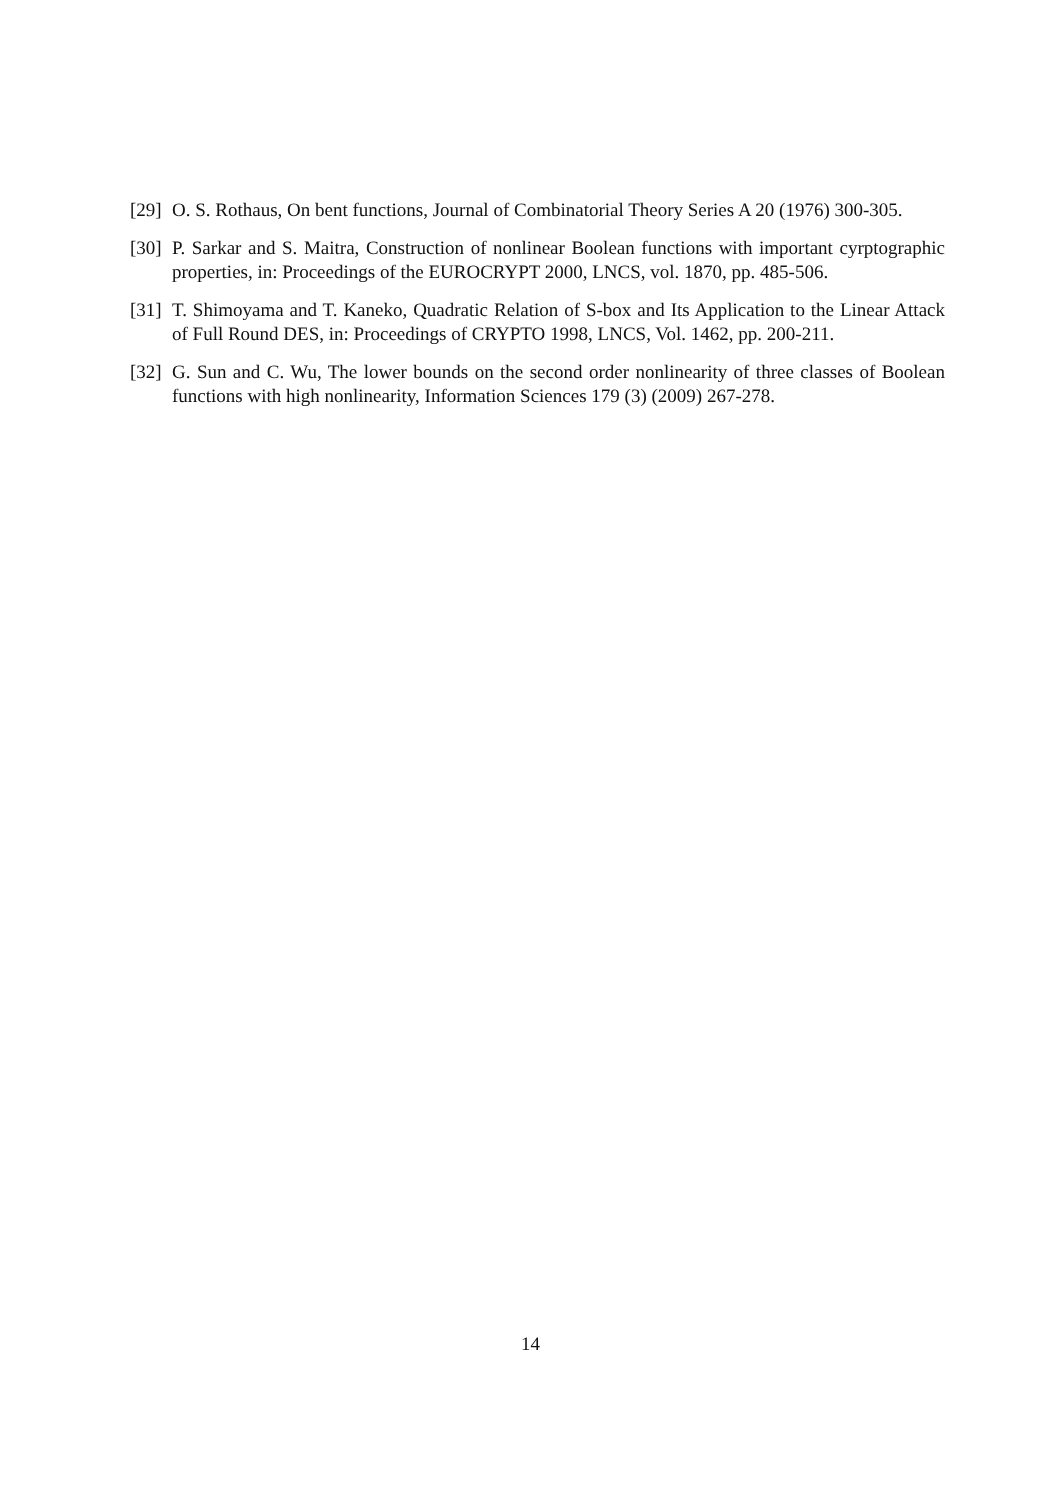[29] O. S. Rothaus, On bent functions, Journal of Combinatorial Theory Series A 20 (1976) 300-305.
[30] P. Sarkar and S. Maitra, Construction of nonlinear Boolean functions with important cyrptographic properties, in: Proceedings of the EUROCRYPT 2000, LNCS, vol. 1870, pp. 485-506.
[31] T. Shimoyama and T. Kaneko, Quadratic Relation of S-box and Its Application to the Linear Attack of Full Round DES, in: Proceedings of CRYPTO 1998, LNCS, Vol. 1462, pp. 200-211.
[32] G. Sun and C. Wu, The lower bounds on the second order nonlinearity of three classes of Boolean functions with high nonlinearity, Information Sciences 179 (3) (2009) 267-278.
14